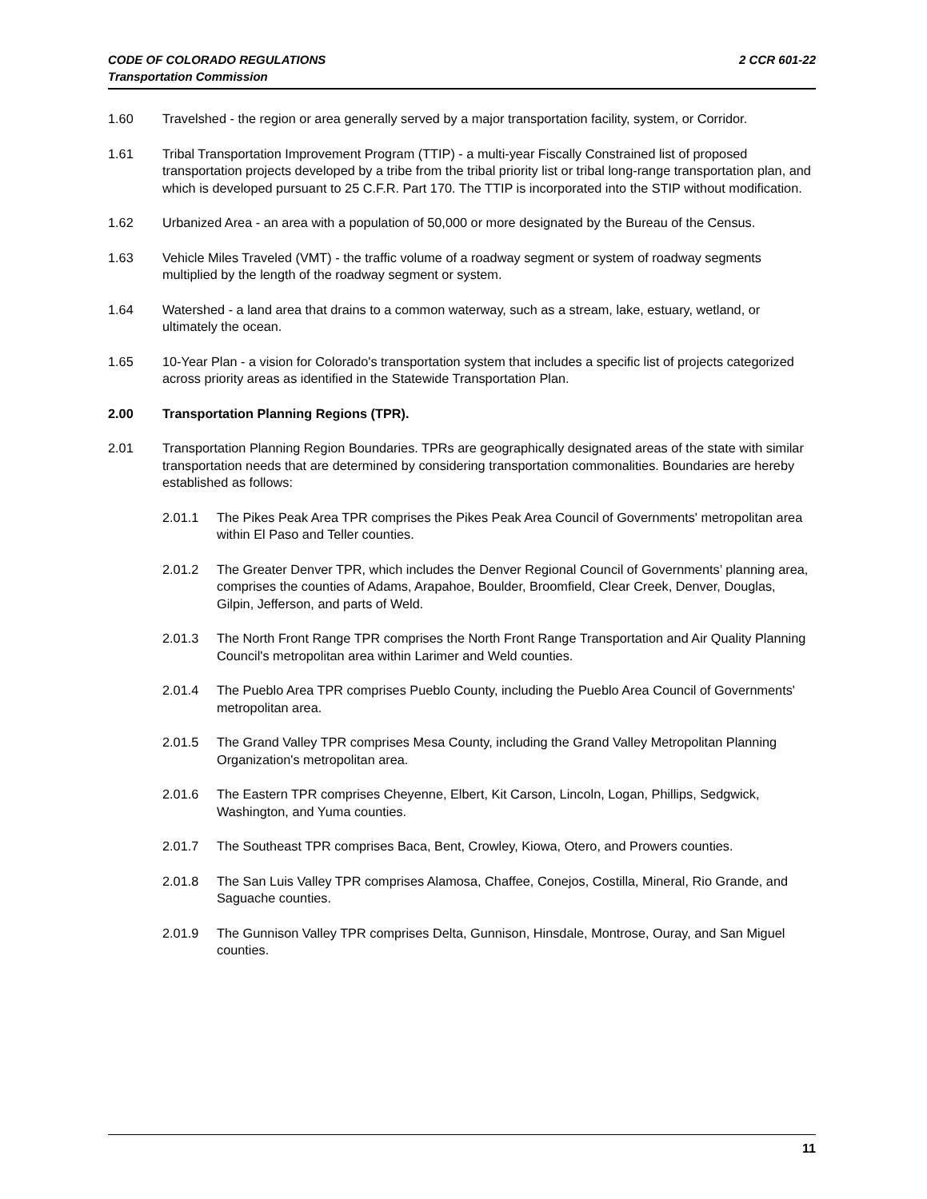2 CCR 601-22 CODE OF COLORADO REGULATIONS
Transportation Commission
1.60 Travelshed - the region or area generally served by a major transportation facility, system, or Corridor.
1.61 Tribal Transportation Improvement Program (TTIP) - a multi-year Fiscally Constrained list of proposed transportation projects developed by a tribe from the tribal priority list or tribal long-range transportation plan, and which is developed pursuant to 25 C.F.R. Part 170. The TTIP is incorporated into the STIP without modification.
1.62 Urbanized Area - an area with a population of 50,000 or more designated by the Bureau of the Census.
1.63 Vehicle Miles Traveled (VMT) - the traffic volume of a roadway segment or system of roadway segments multiplied by the length of the roadway segment or system.
1.64 Watershed - a land area that drains to a common waterway, such as a stream, lake, estuary, wetland, or ultimately the ocean.
1.65 10-Year Plan - a vision for Colorado's transportation system that includes a specific list of projects categorized across priority areas as identified in the Statewide Transportation Plan.
2.00 Transportation Planning Regions (TPR).
2.01 Transportation Planning Region Boundaries. TPRs are geographically designated areas of the state with similar transportation needs that are determined by considering transportation commonalities. Boundaries are hereby established as follows:
2.01.1 The Pikes Peak Area TPR comprises the Pikes Peak Area Council of Governments' metropolitan area within El Paso and Teller counties.
2.01.2 The Greater Denver TPR, which includes the Denver Regional Council of Governments’ planning area, comprises the counties of Adams, Arapahoe, Boulder, Broomfield, Clear Creek, Denver, Douglas, Gilpin, Jefferson, and parts of Weld.
2.01.3 The North Front Range TPR comprises the North Front Range Transportation and Air Quality Planning Council's metropolitan area within Larimer and Weld counties.
2.01.4 The Pueblo Area TPR comprises Pueblo County, including the Pueblo Area Council of Governments' metropolitan area.
2.01.5 The Grand Valley TPR comprises Mesa County, including the Grand Valley Metropolitan Planning Organization's metropolitan area.
2.01.6 The Eastern TPR comprises Cheyenne, Elbert, Kit Carson, Lincoln, Logan, Phillips, Sedgwick, Washington, and Yuma counties.
2.01.7 The Southeast TPR comprises Baca, Bent, Crowley, Kiowa, Otero, and Prowers counties.
2.01.8 The San Luis Valley TPR comprises Alamosa, Chaffee, Conejos, Costilla, Mineral, Rio Grande, and Saguache counties.
2.01.9 The Gunnison Valley TPR comprises Delta, Gunnison, Hinsdale, Montrose, Ouray, and San Miguel counties.
11